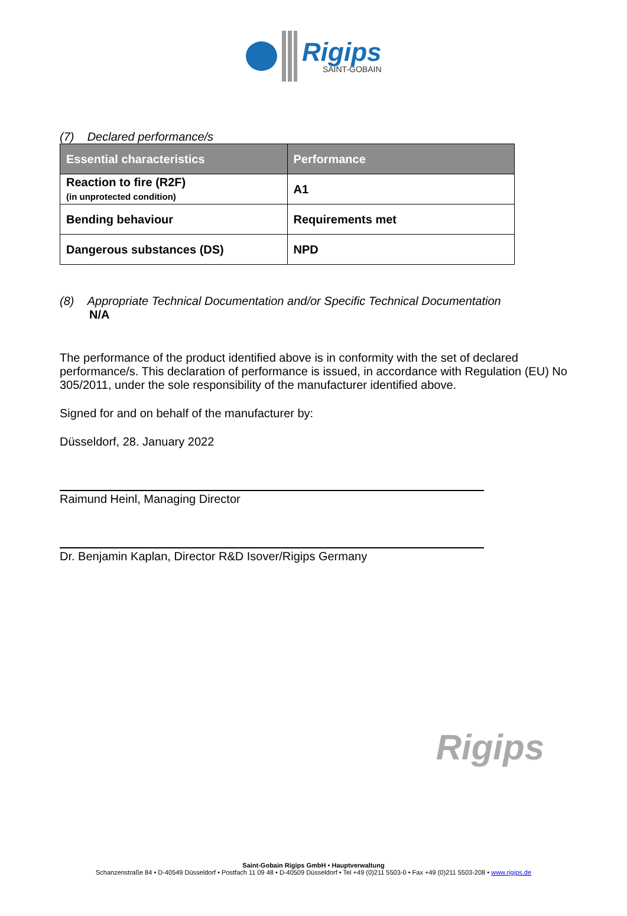Rigips
SAINT-GOBAIN
(7) Declared performance/s
| Essential characteristics | Performance |
| --- | --- |
| Reaction to fire (R2F) (in unprotected condition) | A1 |
| Bending behaviour | Requirements met |
| Dangerous substances (DS) | NPD |
(8) Appropriate Technical Documentation and/or Specific Technical Documentation
N/A
The performance of the product identified above is in conformity with the set of declared performance/s. This declaration of performance is issued, in accordance with Regulation (EU) No 305/2011, under the sole responsibility of the manufacturer identified above.
Signed for and on behalf of the manufacturer by:
Düsseldorf, 28. January 2022
Raimund Heinl, Managing Director
Dr. Benjamin Kaplan, Director R&D Isover/Rigips Germany
Rigips
Saint-Gobain Rigips GmbH • Hauptverwaltung
Schanzenstraße 84 • D-40549 Düsseldorf • Postfach 11 09 48 • D-40509 Düsseldorf • Tel +49 (0)211 5503-0 • Fax +49 (0)211 5503-208 • www.rigips.de